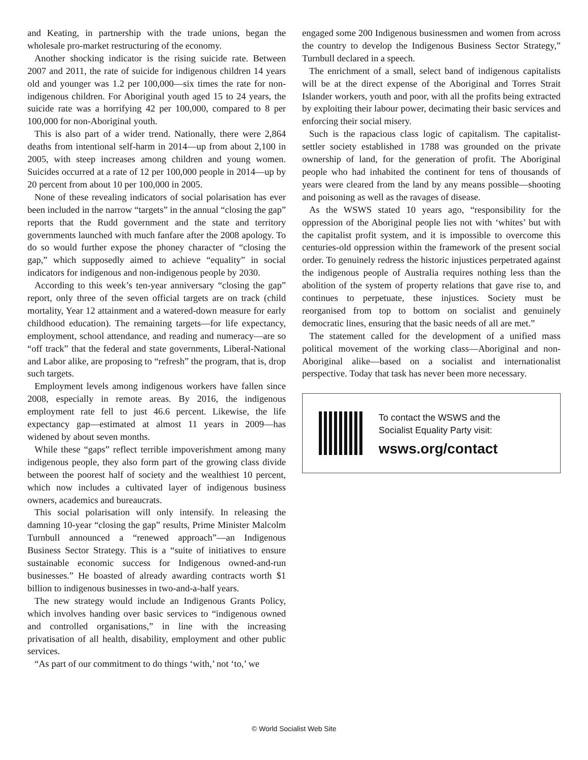and Keating, in partnership with the trade unions, began the wholesale pro-market restructuring of the economy.
Another shocking indicator is the rising suicide rate. Between 2007 and 2011, the rate of suicide for indigenous children 14 years old and younger was 1.2 per 100,000—six times the rate for non-indigenous children. For Aboriginal youth aged 15 to 24 years, the suicide rate was a horrifying 42 per 100,000, compared to 8 per 100,000 for non-Aboriginal youth.
This is also part of a wider trend. Nationally, there were 2,864 deaths from intentional self-harm in 2014—up from about 2,100 in 2005, with steep increases among children and young women. Suicides occurred at a rate of 12 per 100,000 people in 2014—up by 20 percent from about 10 per 100,000 in 2005.
None of these revealing indicators of social polarisation has ever been included in the narrow “targets” in the annual “closing the gap” reports that the Rudd government and the state and territory governments launched with much fanfare after the 2008 apology. To do so would further expose the phoney character of “closing the gap,” which supposedly aimed to achieve “equality” in social indicators for indigenous and non-indigenous people by 2030.
According to this week’s ten-year anniversary “closing the gap” report, only three of the seven official targets are on track (child mortality, Year 12 attainment and a watered-down measure for early childhood education). The remaining targets—for life expectancy, employment, school attendance, and reading and numeracy—are so “off track” that the federal and state governments, Liberal-National and Labor alike, are proposing to “refresh” the program, that is, drop such targets.
Employment levels among indigenous workers have fallen since 2008, especially in remote areas. By 2016, the indigenous employment rate fell to just 46.6 percent. Likewise, the life expectancy gap—estimated at almost 11 years in 2009—has widened by about seven months.
While these “gaps” reflect terrible impoverishment among many indigenous people, they also form part of the growing class divide between the poorest half of society and the wealthiest 10 percent, which now includes a cultivated layer of indigenous business owners, academics and bureaucrats.
This social polarisation will only intensify. In releasing the damning 10-year “closing the gap” results, Prime Minister Malcolm Turnbull announced a “renewed approach”—an Indigenous Business Sector Strategy. This is a “suite of initiatives to ensure sustainable economic success for Indigenous owned-and-run businesses.” He boasted of already awarding contracts worth $1 billion to indigenous businesses in two-and-a-half years.
The new strategy would include an Indigenous Grants Policy, which involves handing over basic services to “indigenous owned and controlled organisations,” in line with the increasing privatisation of all health, disability, employment and other public services.
“As part of our commitment to do things ‘with,’ not ‘to,’ we
engaged some 200 Indigenous businessmen and women from across the country to develop the Indigenous Business Sector Strategy,” Turnbull declared in a speech.
The enrichment of a small, select band of indigenous capitalists will be at the direct expense of the Aboriginal and Torres Strait Islander workers, youth and poor, with all the profits being extracted by exploiting their labour power, decimating their basic services and enforcing their social misery.
Such is the rapacious class logic of capitalism. The capitalist-settler society established in 1788 was grounded on the private ownership of land, for the generation of profit. The Aboriginal people who had inhabited the continent for tens of thousands of years were cleared from the land by any means possible—shooting and poisoning as well as the ravages of disease.
As the WSWS stated 10 years ago, “responsibility for the oppression of the Aboriginal people lies not with ‘whites’ but with the capitalist profit system, and it is impossible to overcome this centuries-old oppression within the framework of the present social order. To genuinely redress the historic injustices perpetrated against the indigenous people of Australia requires nothing less than the abolition of the system of property relations that gave rise to, and continues to perpetuate, these injustices. Society must be reorganised from top to bottom on socialist and genuinely democratic lines, ensuring that the basic needs of all are met.”
The statement called for the development of a unified mass political movement of the working class—Aboriginal and non-Aboriginal alike—based on a socialist and internationalist perspective. Today that task has never been more necessary.
To contact the WSWS and the
Socialist Equality Party visit:
wsws.org/contact
© World Socialist Web Site